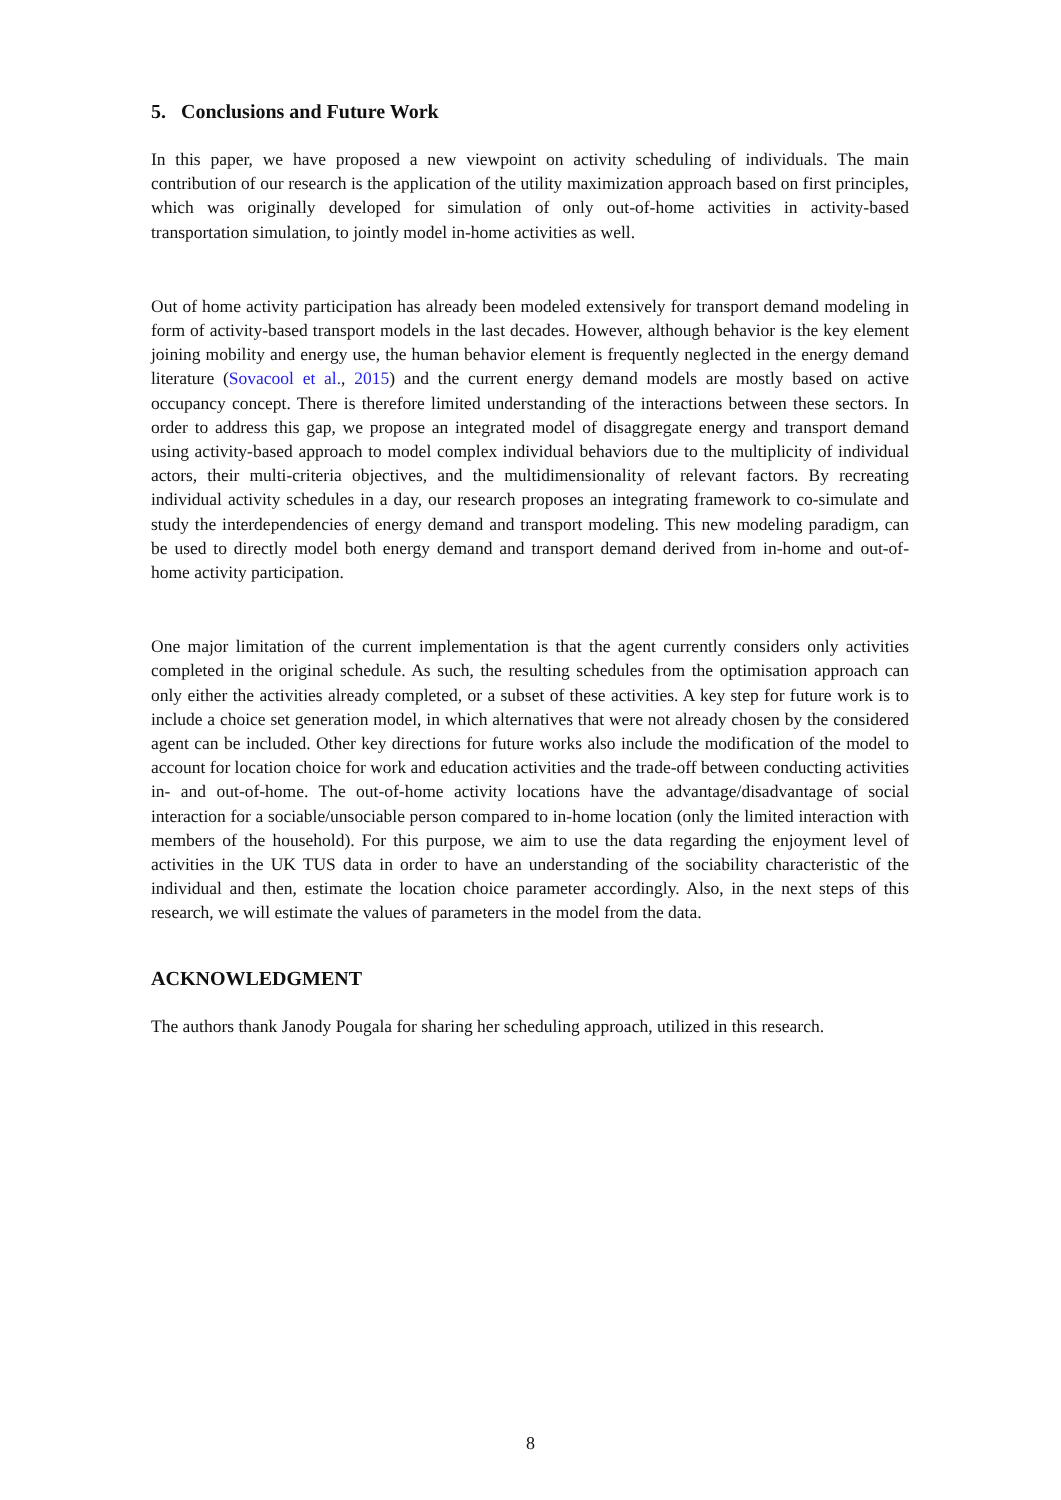5. Conclusions and Future Work
In this paper, we have proposed a new viewpoint on activity scheduling of individuals. The main contribution of our research is the application of the utility maximization approach based on first principles, which was originally developed for simulation of only out-of-home activities in activity-based transportation simulation, to jointly model in-home activities as well.
Out of home activity participation has already been modeled extensively for transport demand modeling in form of activity-based transport models in the last decades. However, although behavior is the key element joining mobility and energy use, the human behavior element is frequently neglected in the energy demand literature (Sovacool et al., 2015) and the current energy demand models are mostly based on active occupancy concept. There is therefore limited understanding of the interactions between these sectors. In order to address this gap, we propose an integrated model of disaggregate energy and transport demand using activity-based approach to model complex individual behaviors due to the multiplicity of individual actors, their multi-criteria objectives, and the multidimensionality of relevant factors. By recreating individual activity schedules in a day, our research proposes an integrating framework to co-simulate and study the interdependencies of energy demand and transport modeling. This new modeling paradigm, can be used to directly model both energy demand and transport demand derived from in-home and out-of-home activity participation.
One major limitation of the current implementation is that the agent currently considers only activities completed in the original schedule. As such, the resulting schedules from the optimisation approach can only either the activities already completed, or a subset of these activities. A key step for future work is to include a choice set generation model, in which alternatives that were not already chosen by the considered agent can be included. Other key directions for future works also include the modification of the model to account for location choice for work and education activities and the trade-off between conducting activities in- and out-of-home. The out-of-home activity locations have the advantage/disadvantage of social interaction for a sociable/unsociable person compared to in-home location (only the limited interaction with members of the household). For this purpose, we aim to use the data regarding the enjoyment level of activities in the UK TUS data in order to have an understanding of the sociability characteristic of the individual and then, estimate the location choice parameter accordingly. Also, in the next steps of this research, we will estimate the values of parameters in the model from the data.
ACKNOWLEDGMENT
The authors thank Janody Pougala for sharing her scheduling approach, utilized in this research.
8